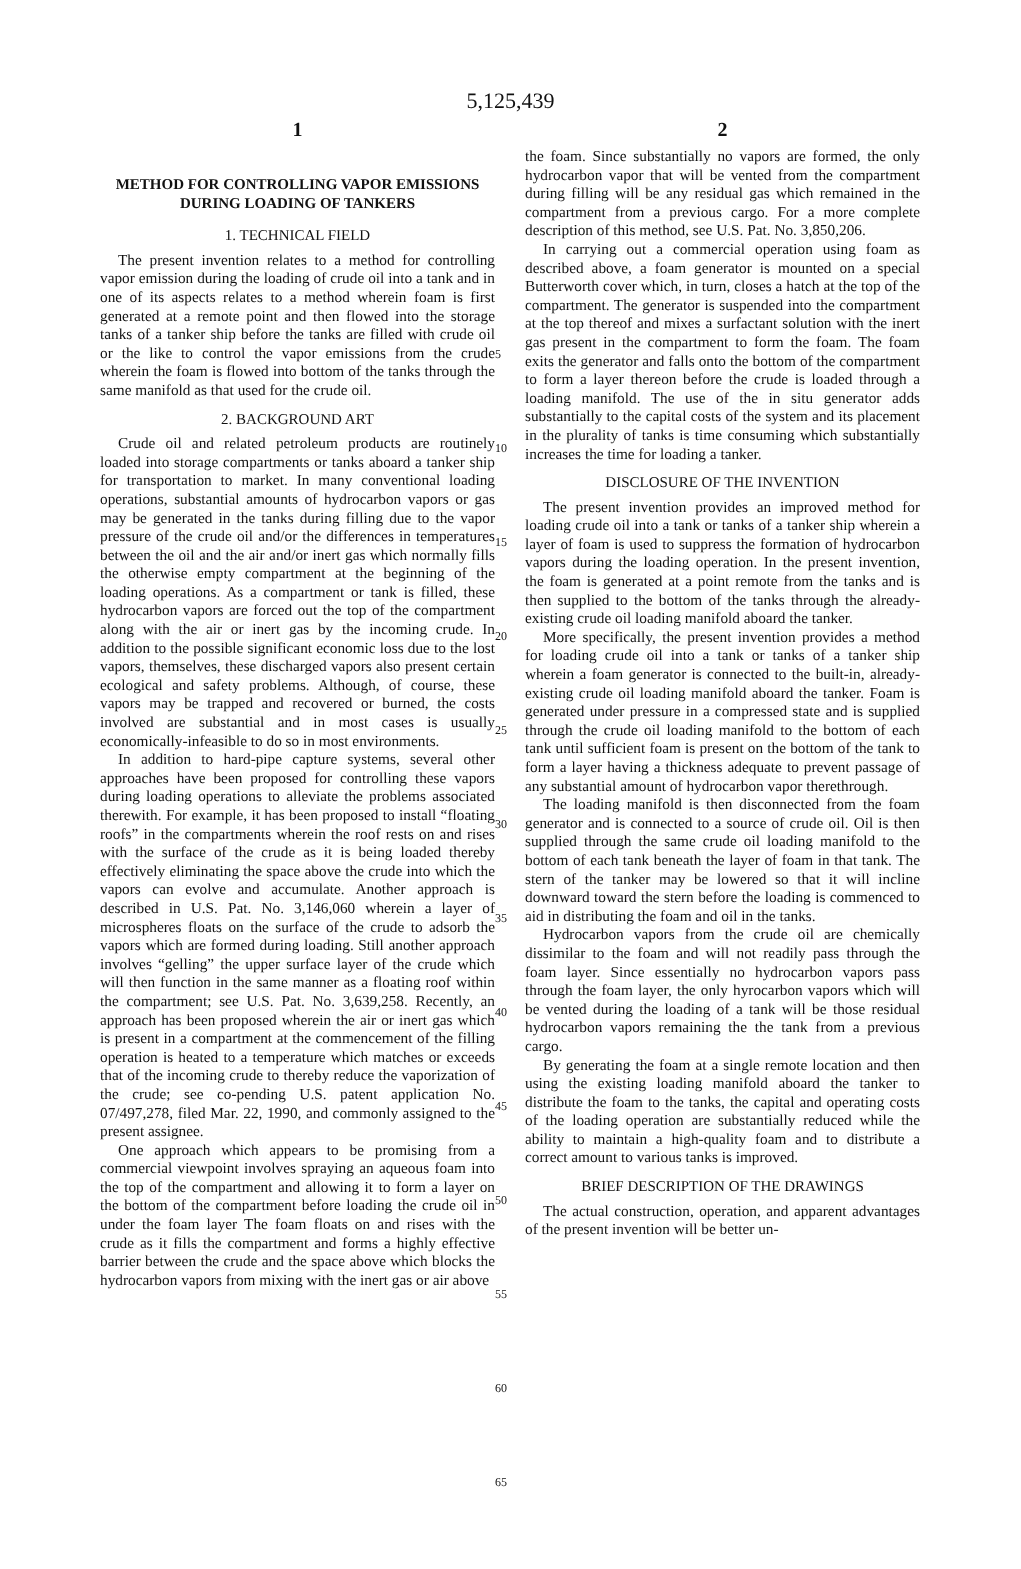5,125,439
1 2
METHOD FOR CONTROLLING VAPOR EMISSIONS DURING LOADING OF TANKERS
1. TECHNICAL FIELD
The present invention relates to a method for controlling vapor emission during the loading of crude oil into a tank and in one of its aspects relates to a method wherein foam is first generated at a remote point and then flowed into the storage tanks of a tanker ship before the tanks are filled with crude oil or the like to control the vapor emissions from the crude wherein the foam is flowed into bottom of the tanks through the same manifold as that used for the crude oil.
2. BACKGROUND ART
Crude oil and related petroleum products are routinely loaded into storage compartments or tanks aboard a tanker ship for transportation to market. In many conventional loading operations, substantial amounts of hydrocarbon vapors or gas may be generated in the tanks during filling due to the vapor pressure of the crude oil and/or the differences in temperatures between the oil and the air and/or inert gas which normally fills the otherwise empty compartment at the beginning of the loading operations. As a compartment or tank is filled, these hydrocarbon vapors are forced out the top of the compartment along with the air or inert gas by the incoming crude. In addition to the possible significant economic loss due to the lost vapors, themselves, these discharged vapors also present certain ecological and safety problems. Although, of course, these vapors may be trapped and recovered or burned, the costs involved are substantial and in most cases is usually economically-infeasible to do so in most environments.
In addition to hard-pipe capture systems, several other approaches have been proposed for controlling these vapors during loading operations to alleviate the problems associated therewith. For example, it has been proposed to install “floating roofs” in the compartments wherein the roof rests on and rises with the surface of the crude as it is being loaded thereby effectively eliminating the space above the crude into which the vapors can evolve and accumulate. Another approach is described in U.S. Pat. No. 3,146,060 wherein a layer of microspheres floats on the surface of the crude to adsorb the vapors which are formed during loading. Still another approach involves “gelling” the upper surface layer of the crude which will then function in the same manner as a floating roof within the compartment; see U.S. Pat. No. 3,639,258. Recently, an approach has been proposed wherein the air or inert gas which is present in a compartment at the commencement of the filling operation is heated to a temperature which matches or exceeds that of the incoming crude to thereby reduce the vaporization of the crude; see co-pending U.S. patent application No. 07/497,278, filed Mar. 22, 1990, and commonly assigned to the present assignee.
One approach which appears to be promising from a commercial viewpoint involves spraying an aqueous foam into the top of the compartment and allowing it to form a layer on the bottom of the compartment before loading the crude oil in under the foam layer The foam floats on and rises with the crude as it fills the compartment and forms a highly effective barrier between the crude and the space above which blocks the hydrocarbon vapors from mixing with the inert gas or air above
5
10
15
20
25
30
35
40
45
50
55
60
65
the foam. Since substantially no vapors are formed, the only hydrocarbon vapor that will be vented from the compartment during filling will be any residual gas which remained in the compartment from a previous cargo. For a more complete description of this method, see U.S. Pat. No. 3,850,206.
In carrying out a commercial operation using foam as described above, a foam generator is mounted on a special Butterworth cover which, in turn, closes a hatch at the top of the compartment. The generator is suspended into the compartment at the top thereof and mixes a surfactant solution with the inert gas present in the compartment to form the foam. The foam exits the generator and falls onto the bottom of the compartment to form a layer thereon before the crude is loaded through a loading manifold. The use of the in situ generator adds substantially to the capital costs of the system and its placement in the plurality of tanks is time consuming which substantially increases the time for loading a tanker.
DISCLOSURE OF THE INVENTION
The present invention provides an improved method for loading crude oil into a tank or tanks of a tanker ship wherein a layer of foam is used to suppress the formation of hydrocarbon vapors during the loading operation. In the present invention, the foam is generated at a point remote from the tanks and is then supplied to the bottom of the tanks through the already-existing crude oil loading manifold aboard the tanker.
More specifically, the present invention provides a method for loading crude oil into a tank or tanks of a tanker ship wherein a foam generator is connected to the built-in, already-existing crude oil loading manifold aboard the tanker. Foam is generated under pressure in a compressed state and is supplied through the crude oil loading manifold to the bottom of each tank until sufficient foam is present on the bottom of the tank to form a layer having a thickness adequate to prevent passage of any substantial amount of hydrocarbon vapor therethrough.
The loading manifold is then disconnected from the foam generator and is connected to a source of crude oil. Oil is then supplied through the same crude oil loading manifold to the bottom of each tank beneath the layer of foam in that tank. The stern of the tanker may be lowered so that it will incline downward toward the stern before the loading is commenced to aid in distributing the foam and oil in the tanks.
Hydrocarbon vapors from the crude oil are chemically dissimilar to the foam and will not readily pass through the foam layer. Since essentially no hydrocarbon vapors pass through the foam layer, the only hyrocarbon vapors which will be vented during the loading of a tank will be those residual hydrocarbon vapors remaining the the tank from a previous cargo.
By generating the foam at a single remote location and then using the existing loading manifold aboard the tanker to distribute the foam to the tanks, the capital and operating costs of the loading operation are substantially reduced while the ability to maintain a high-quality foam and to distribute a correct amount to various tanks is improved.
BRIEF DESCRIPTION OF THE DRAWINGS
The actual construction, operation, and apparent advantages of the present invention will be better un-